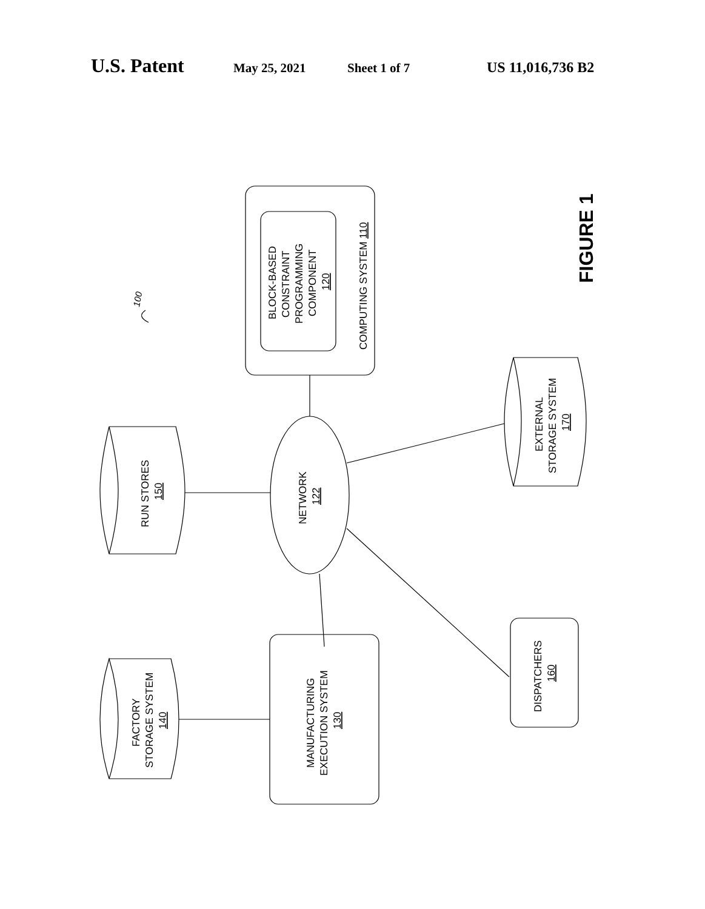U.S. Patent May 25, 2021 Sheet 1 of 7 US 11,016,736 B2
BLOCK-BASED
CONSTRAINT
PROGRAMMING
COMPONENT
120
COMPUTING SYSTEM 110
NETWORK
122
RUN STORES
150
FACTORY
STORAGE SYSTEM
140
MANUFACTURING
EXECUTION SYSTEM
130
EXTERNAL
STORAGE SYSTEM
170
DISPATCHERS
160
100
FIGURE 1